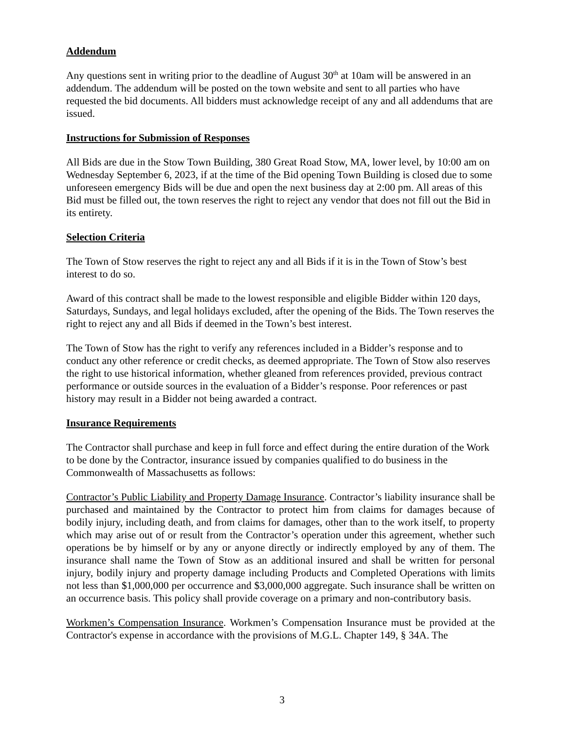Addendum
Any questions sent in writing prior to the deadline of August 30<sup>th</sup> at 10am will be answered in an addendum. The addendum will be posted on the town website and sent to all parties who have requested the bid documents. All bidders must acknowledge receipt of any and all addendums that are issued.
Instructions for Submission of Responses
All Bids are due in the Stow Town Building, 380 Great Road Stow, MA, lower level, by 10:00 am on Wednesday September 6, 2023, if at the time of the Bid opening Town Building is closed due to some unforeseen emergency Bids will be due and open the next business day at 2:00 pm. All areas of this Bid must be filled out, the town reserves the right to reject any vendor that does not fill out the Bid in its entirety.
Selection Criteria
The Town of Stow reserves the right to reject any and all Bids if it is in the Town of Stow’s best interest to do so.
Award of this contract shall be made to the lowest responsible and eligible Bidder within 120 days, Saturdays, Sundays, and legal holidays excluded, after the opening of the Bids. The Town reserves the right to reject any and all Bids if deemed in the Town’s best interest.
The Town of Stow has the right to verify any references included in a Bidder’s response and to conduct any other reference or credit checks, as deemed appropriate. The Town of Stow also reserves the right to use historical information, whether gleaned from references provided, previous contract performance or outside sources in the evaluation of a Bidder’s response. Poor references or past history may result in a Bidder not being awarded a contract.
Insurance Requirements
The Contractor shall purchase and keep in full force and effect during the entire duration of the Work to be done by the Contractor, insurance issued by companies qualified to do business in the Commonwealth of Massachusetts as follows:
Contractor’s Public Liability and Property Damage Insurance. Contractor’s liability insurance shall be purchased and maintained by the Contractor to protect him from claims for damages because of bodily injury, including death, and from claims for damages, other than to the work itself, to property which may arise out of or result from the Contractor’s operation under this agreement, whether such operations be by himself or by any or anyone directly or indirectly employed by any of them. The insurance shall name the Town of Stow as an additional insured and shall be written for personal injury, bodily injury and property damage including Products and Completed Operations with limits not less than $1,000,000 per occurrence and $3,000,000 aggregate. Such insurance shall be written on an occurrence basis. This policy shall provide coverage on a primary and non-contributory basis.
Workmen’s Compensation Insurance. Workmen’s Compensation Insurance must be provided at the Contractor's expense in accordance with the provisions of M.G.L. Chapter 149, § 34A. The
3